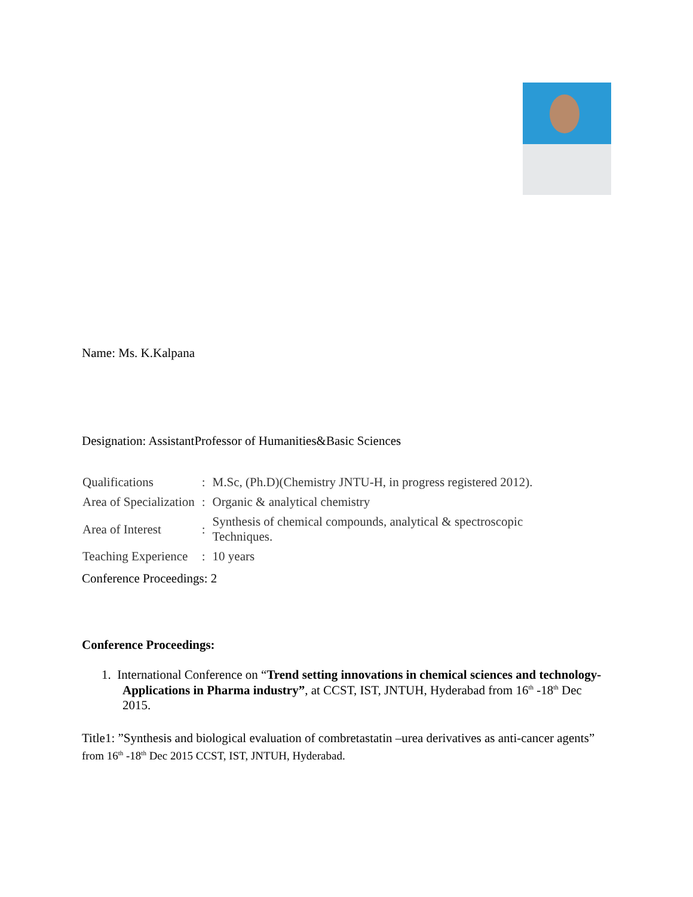Name: Ms. K.Kalpana
Designation: AssistantProfessor of Humanities&Basic Sciences
| Qualifications | : | M.Sc, (Ph.D)(Chemistry JNTU-H, in progress registered 2012). |
| Area of Specialization | : | Organic & analytical chemistry |
| Area of Interest | : | Synthesis of chemical compounds, analytical & spectroscopic Techniques. |
| Teaching Experience | : | 10 years |
Conference Proceedings: 2
Conference Proceedings:
1. International Conference on “Trend setting innovations in chemical sciences and technology-Applications in Pharma industry”, at CCST, IST, JNTUH, Hyderabad from 16<sup>th</sup> -18<sup>th</sup> Dec 2015.
Title1: ”Synthesis and biological evaluation of combretastatin –urea derivatives as anti-cancer agents” from 16<sup>th</sup> -18<sup>th</sup> Dec 2015 CCST, IST, JNTUH, Hyderabad.